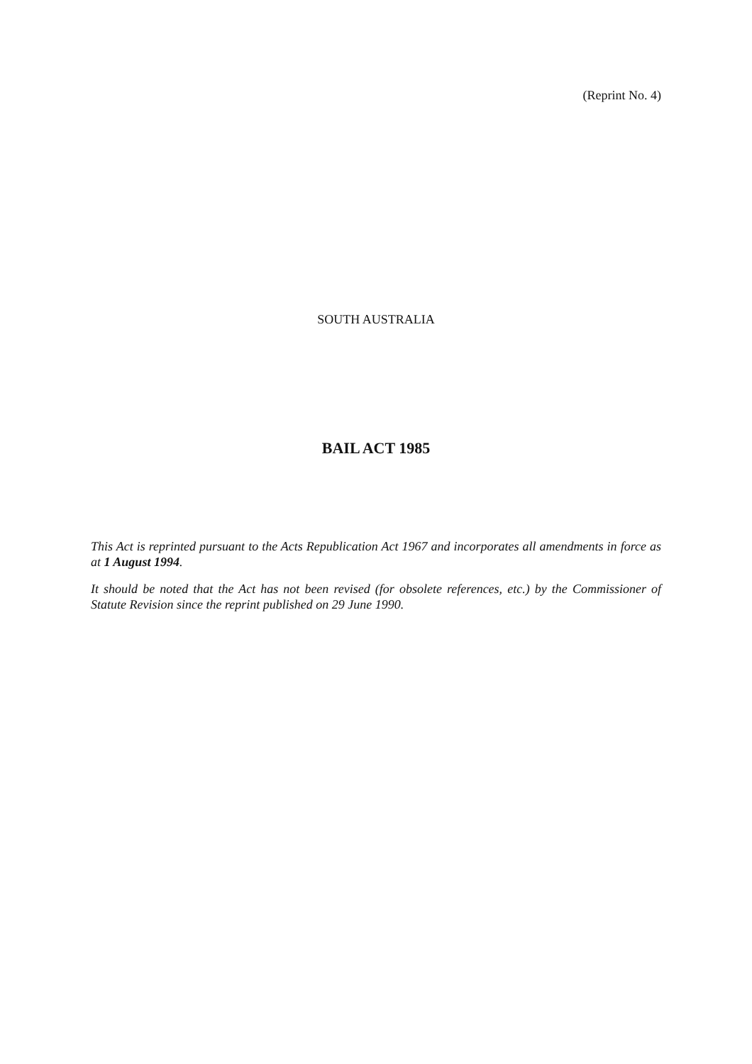(Reprint No. 4)
SOUTH AUSTRALIA
BAIL ACT 1985
This Act is reprinted pursuant to the Acts Republication Act 1967 and incorporates all amendments in force as at 1 August 1994.
It should be noted that the Act has not been revised (for obsolete references, etc.) by the Commissioner of Statute Revision since the reprint published on 29 June 1990.